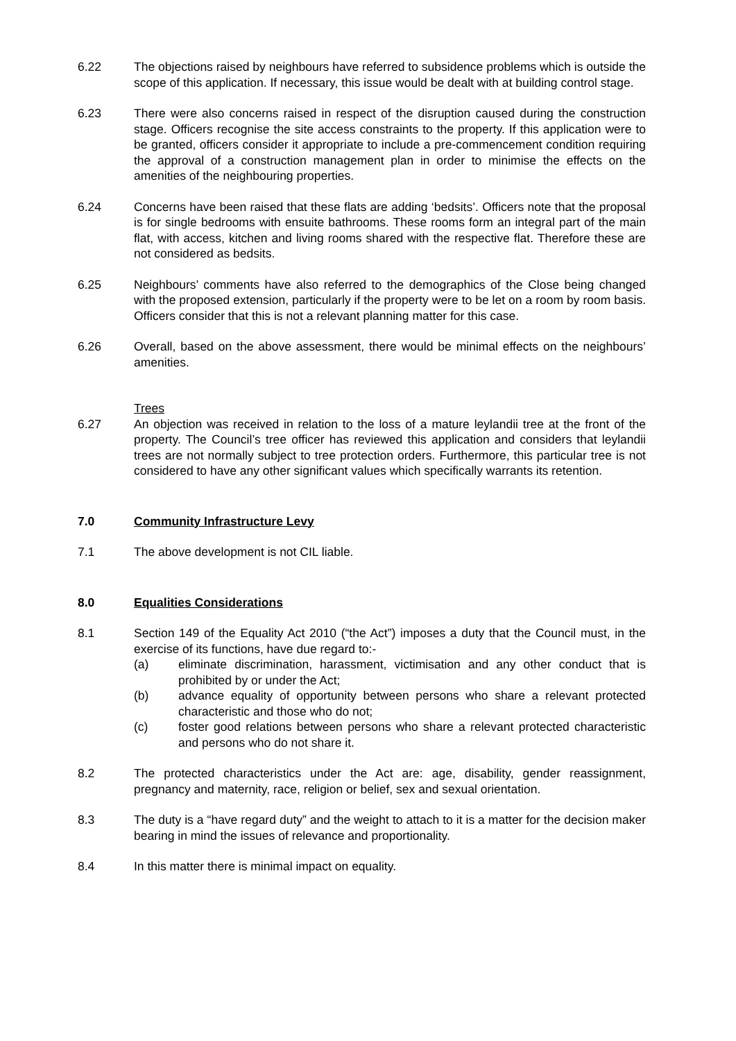6.22 The objections raised by neighbours have referred to subsidence problems which is outside the scope of this application. If necessary, this issue would be dealt with at building control stage.
6.23 There were also concerns raised in respect of the disruption caused during the construction stage. Officers recognise the site access constraints to the property. If this application were to be granted, officers consider it appropriate to include a pre-commencement condition requiring the approval of a construction management plan in order to minimise the effects on the amenities of the neighbouring properties.
6.24 Concerns have been raised that these flats are adding ‘bedsits’. Officers note that the proposal is for single bedrooms with ensuite bathrooms. These rooms form an integral part of the main flat, with access, kitchen and living rooms shared with the respective flat. Therefore these are not considered as bedsits.
6.25 Neighbours’ comments have also referred to the demographics of the Close being changed with the proposed extension, particularly if the property were to be let on a room by room basis. Officers consider that this is not a relevant planning matter for this case.
6.26 Overall, based on the above assessment, there would be minimal effects on the neighbours’ amenities.
Trees
6.27 An objection was received in relation to the loss of a mature leylandii tree at the front of the property. The Council’s tree officer has reviewed this application and considers that leylandii trees are not normally subject to tree protection orders. Furthermore, this particular tree is not considered to have any other significant values which specifically warrants its retention.
7.0 Community Infrastructure Levy
7.1 The above development is not CIL liable.
8.0 Equalities Considerations
8.1 Section 149 of the Equality Act 2010 (“the Act”) imposes a duty that the Council must, in the exercise of its functions, have due regard to:-
(a) eliminate discrimination, harassment, victimisation and any other conduct that is prohibited by or under the Act;
(b) advance equality of opportunity between persons who share a relevant protected characteristic and those who do not;
(c) foster good relations between persons who share a relevant protected characteristic and persons who do not share it.
8.2 The protected characteristics under the Act are: age, disability, gender reassignment, pregnancy and maternity, race, religion or belief, sex and sexual orientation.
8.3 The duty is a “have regard duty” and the weight to attach to it is a matter for the decision maker bearing in mind the issues of relevance and proportionality.
8.4 In this matter there is minimal impact on equality.